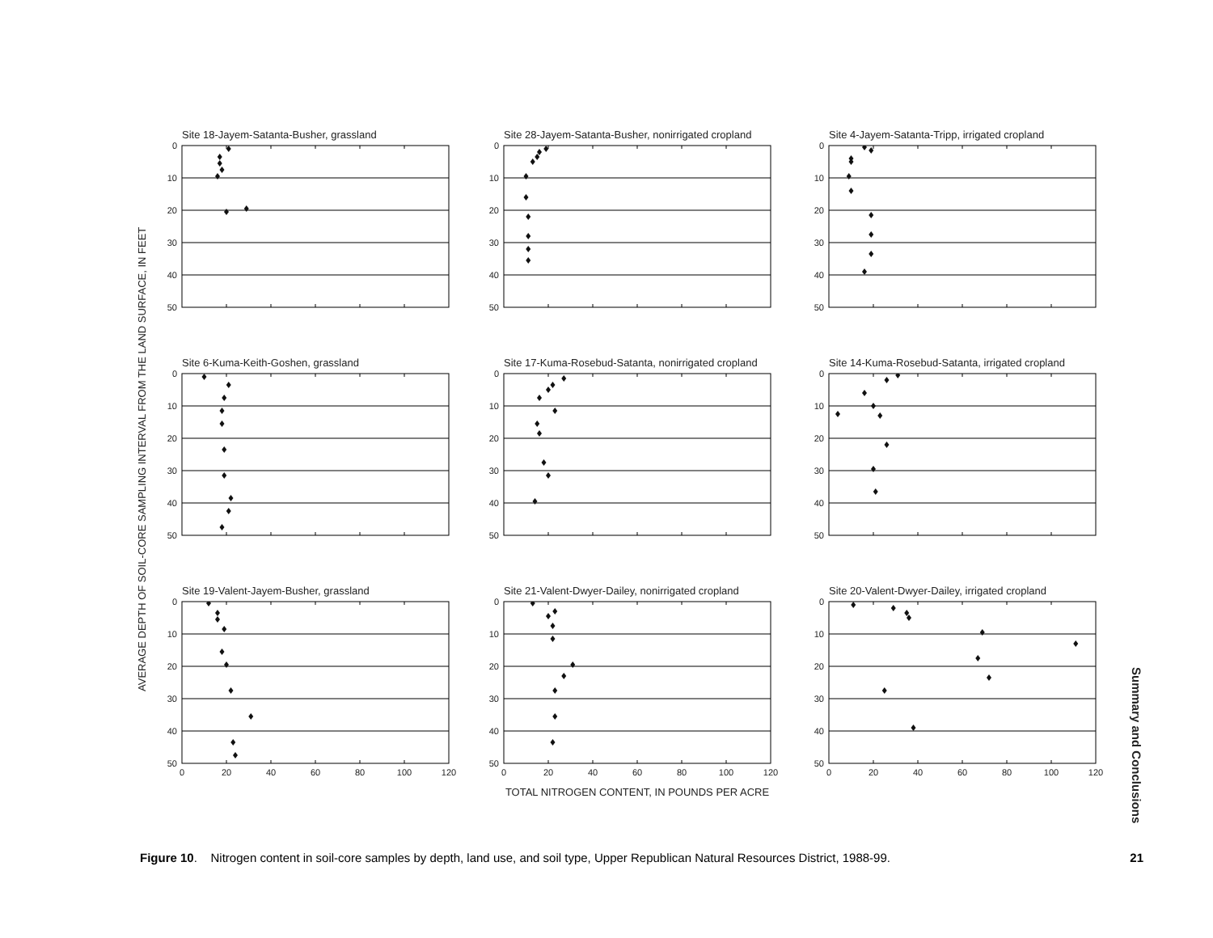AVERAGE DEPTH OF SOIL-CORE SAMPLING INTERVAL FROM THE LAND SURFACE, IN FEET
Site 18-Jayem-Satanta-Busher, grassland
0
10
20
30
40
50
Site 28-Jayem-Satanta-Busher, nonirrigated cropland
0
10
20
30
40
50
Site 4-Jayem-Satanta-Tripp, irrigated cropland
0
10
20
30
40
50
Site 6-Kuma-Keith-Goshen, grassland
0
10
20
30
40
50
Site 17-Kuma-Rosebud-Satanta, nonirrigated cropland
0
10
20
30
40
50
Site 14-Kuma-Rosebud-Satanta, irrigated cropland
0
10
20
30
40
50
Site 19-Valent-Jayem-Busher, grassland
0
10
20
30
40
50
0
20
40
60
80
100
120
Site 21-Valent-Dwyer-Dailey, nonirrigated cropland
0
10
20
30
40
50
0
20
40
60
80
100
120
TOTAL NITROGEN CONTENT, IN POUNDS PER ACRE
Site 20-Valent-Dwyer-Dailey, irrigated cropland
0
10
20
30
40
50
0
20
40
60
80
100
120
Summary and Conclusions
Figure 10. Nitrogen content in soil-core samples by depth, land use, and soil type, Upper Republican Natural Resources District, 1988-99. 21